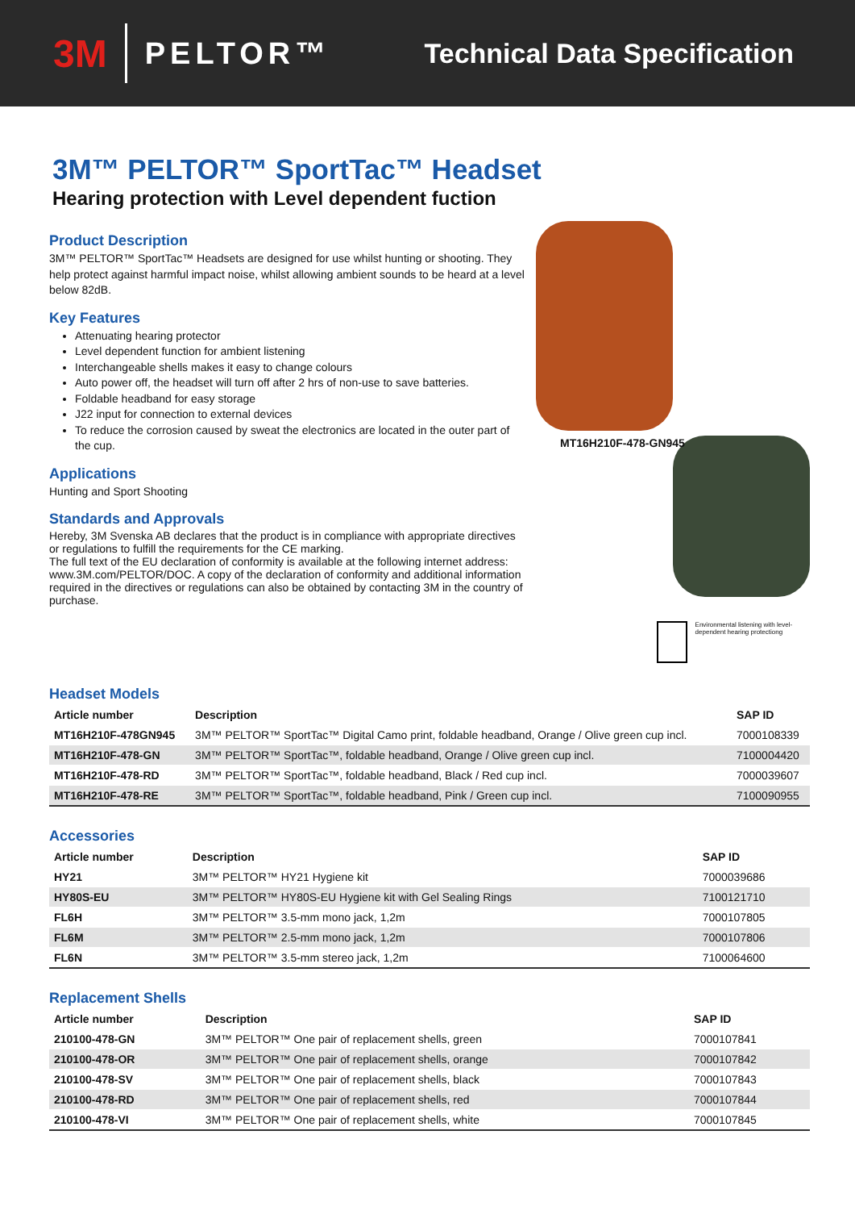3M PELTOR™ Technical Data Specification
3M™ PELTOR™ SportTac™ Headset
Hearing protection with Level dependent fuction
Product Description
3M™ PELTOR™ SportTac™ Headsets are designed for use whilst hunting or shooting. They help protect against harmful impact noise, whilst allowing ambient sounds to be heard at a level below 82dB.
Key Features
Attenuating hearing protector
Level dependent function for ambient listening
Interchangeable shells makes it easy to change colours
Auto power off, the headset will turn off after 2 hrs of non-use to save batteries.
Foldable headband for easy storage
J22 input for connection to external devices
To reduce the corrosion caused by sweat the electronics are located in the outer part of the cup.
Applications
Hunting and Sport Shooting
Standards and Approvals
Hereby, 3M Svenska AB declares that the product is in compliance with appropriate directives or regulations to fulfill the requirements for the CE marking.
The full text of the EU declaration of conformity is available at the following internet address: www.3M.com/PELTOR/DOC. A copy of the declaration of conformity and additional information required in the directives or regulations can also be obtained by contacting 3M in the country of purchase.
MT16H210F-478-GN945
Environmental listening with level-dependent hearing protectiong
Headset Models
| Article number | Description | SAP ID |
| --- | --- | --- |
| MT16H210F-478GN945 | 3M™ PELTOR™ SportTac™ Digital Camo print, foldable headband, Orange / Olive green cup incl. | 7000108339 |
| MT16H210F-478-GN | 3M™ PELTOR™ SportTac™, foldable headband, Orange / Olive green cup incl. | 7100004420 |
| MT16H210F-478-RD | 3M™ PELTOR™ SportTac™, foldable headband, Black / Red cup incl. | 7000039607 |
| MT16H210F-478-RE | 3M™ PELTOR™ SportTac™, foldable headband, Pink / Green cup incl. | 7100090955 |
Accessories
| Article number | Description | SAP ID |
| --- | --- | --- |
| HY21 | 3M™ PELTOR™ HY21 Hygiene kit | 7000039686 |
| HY80S-EU | 3M™ PELTOR™ HY80S-EU Hygiene kit with Gel Sealing Rings | 7100121710 |
| FL6H | 3M™ PELTOR™ 3.5-mm mono jack, 1,2m | 7000107805 |
| FL6M | 3M™ PELTOR™ 2.5-mm mono jack, 1,2m | 7000107806 |
| FL6N | 3M™ PELTOR™ 3.5-mm stereo jack, 1,2m | 7100064600 |
Replacement Shells
| Article number | Description | SAP ID |
| --- | --- | --- |
| 210100-478-GN | 3M™ PELTOR™ One pair of replacement shells, green | 7000107841 |
| 210100-478-OR | 3M™ PELTOR™ One pair of replacement shells, orange | 7000107842 |
| 210100-478-SV | 3M™ PELTOR™ One pair of replacement shells, black | 7000107843 |
| 210100-478-RD | 3M™ PELTOR™ One pair of replacement shells, red | 7000107844 |
| 210100-478-VI | 3M™ PELTOR™ One pair of replacement shells, white | 7000107845 |